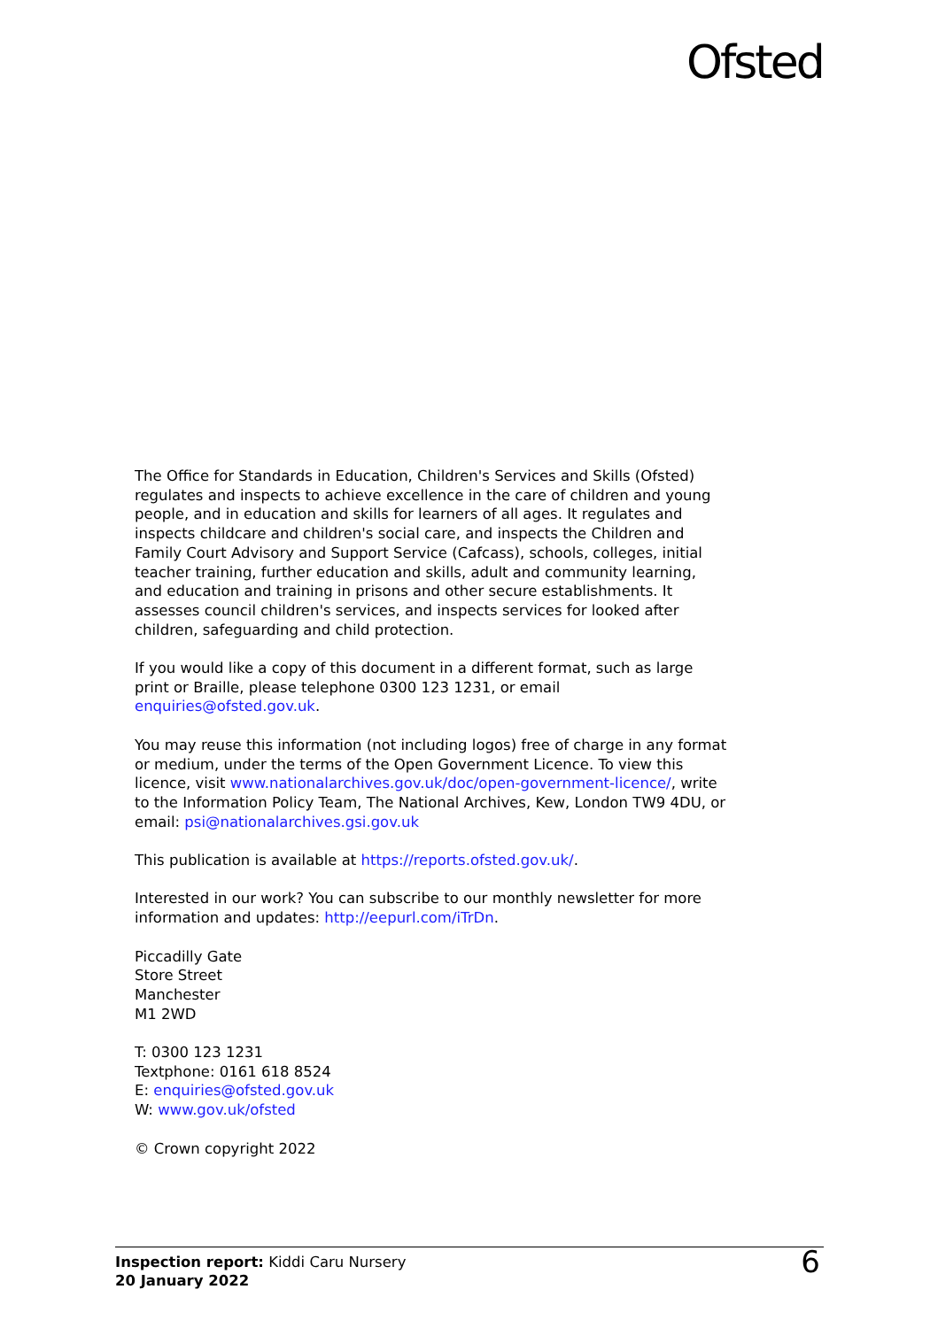Ofsted
The Office for Standards in Education, Children's Services and Skills (Ofsted) regulates and inspects to achieve excellence in the care of children and young people, and in education and skills for learners of all ages. It regulates and inspects childcare and children's social care, and inspects the Children and Family Court Advisory and Support Service (Cafcass), schools, colleges, initial teacher training, further education and skills, adult and community learning, and education and training in prisons and other secure establishments. It assesses council children's services, and inspects services for looked after children, safeguarding and child protection.
If you would like a copy of this document in a different format, such as large print or Braille, please telephone 0300 123 1231, or email enquiries@ofsted.gov.uk.
You may reuse this information (not including logos) free of charge in any format or medium, under the terms of the Open Government Licence. To view this licence, visit www.nationalarchives.gov.uk/doc/open-government-licence/, write to the Information Policy Team, The National Archives, Kew, London TW9 4DU, or email: psi@nationalarchives.gsi.gov.uk
This publication is available at https://reports.ofsted.gov.uk/.
Interested in our work? You can subscribe to our monthly newsletter for more information and updates: http://eepurl.com/iTrDn.
Piccadilly Gate
Store Street
Manchester
M1 2WD
T: 0300 123 1231
Textphone: 0161 618 8524
E: enquiries@ofsted.gov.uk
W: www.gov.uk/ofsted
© Crown copyright 2022
Inspection report: Kiddi Caru Nursery
20 January 2022
6